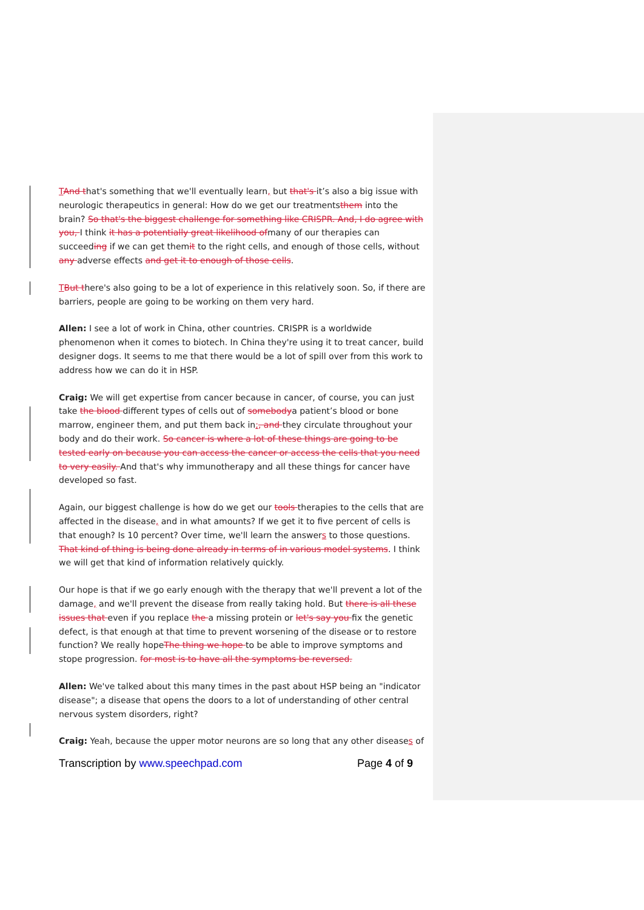TAnd that's something that we'll eventually learn, but that's it’s also a big issue with neurologic therapeutics in general: How do we get our treatmentsthem into the brain? So that's the biggest challenge for something like CRISPR. And, I do agree with you, I think it has a potentially great likelihood ofmany of our therapies can succeeding if we can get themit to the right cells, and enough of those cells, without any adverse effects and get it to enough of those cells.
TBut there's also going to be a lot of experience in this relatively soon. So, if there are barriers, people are going to be working on them very hard.
Allen: I see a lot of work in China, other countries. CRISPR is a worldwide phenomenon when it comes to biotech. In China they're using it to treat cancer, build designer dogs. It seems to me that there would be a lot of spill over from this work to address how we can do it in HSP.
Craig: We will get expertise from cancer because in cancer, of course, you can just take the blood different types of cells out of somebodya patient’s blood or bone marrow, engineer them, and put them back in;, and they circulate throughout your body and do their work. So cancer is where a lot of these things are going to be tested early on because you can access the cancer or access the cells that you need to very easily. And that's why immunotherapy and all these things for cancer have developed so fast.
Again, our biggest challenge is how do we get our tools therapies to the cells that are affected in the disease, and in what amounts? If we get it to five percent of cells is that enough? Is 10 percent? Over time, we'll learn the answers to those questions. That kind of thing is being done already in terms of in various model systems. I think we will get that kind of information relatively quickly.
Our hope is that if we go early enough with the therapy that we'll prevent a lot of the damage, and we'll prevent the disease from really taking hold. But there is all these issues that even if you replace the a missing protein or let's say you fix the genetic defect, is that enough at that time to prevent worsening of the disease or to restore function? We really hopeThe thing we hope to be able to improve symptoms and stope progression. for most is to have all the symptoms be reversed.
Allen: We've talked about this many times in the past about HSP being an "indicator disease"; a disease that opens the doors to a lot of understanding of other central nervous system disorders, right?
Craig: Yeah, because the upper motor neurons are so long that any other diseases of
Transcription by www.speechpad.com Page 4 of 9